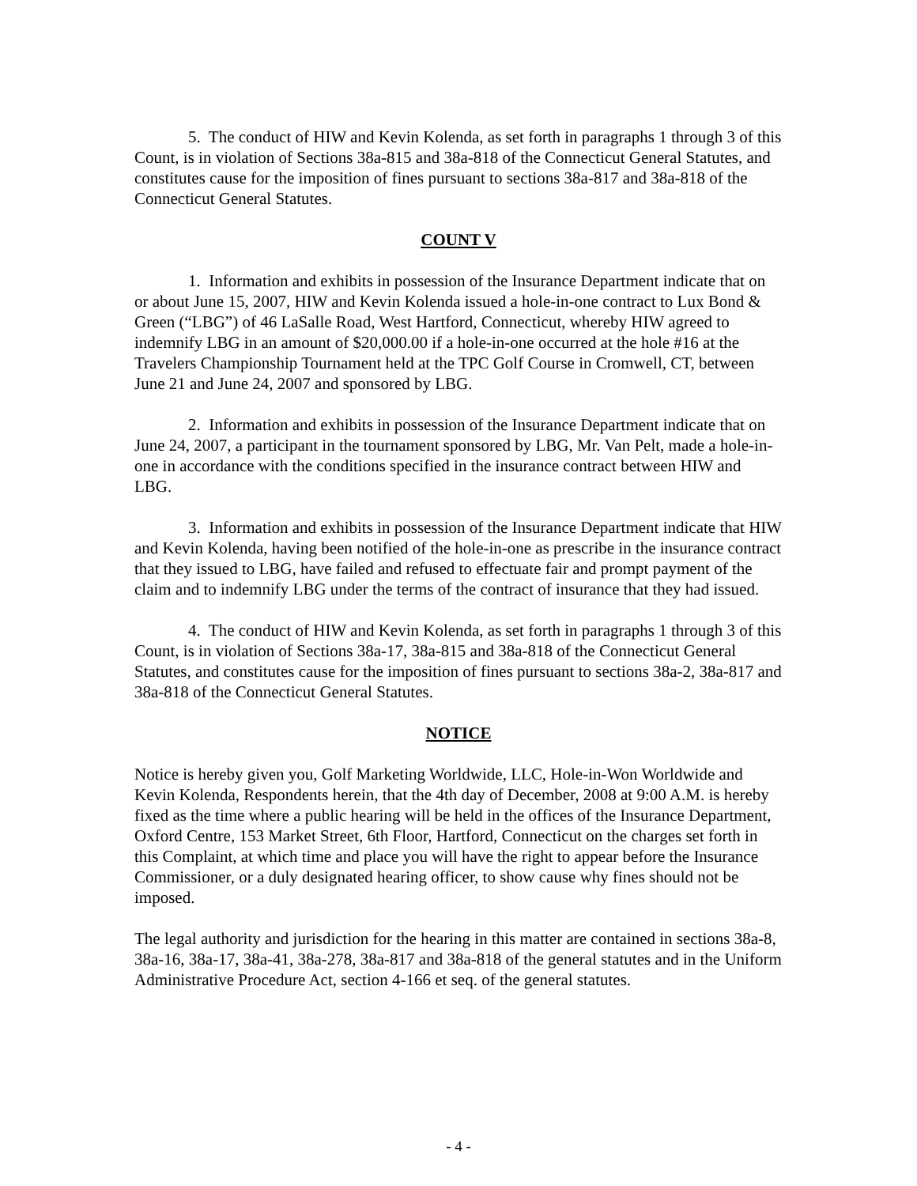5. The conduct of HIW and Kevin Kolenda, as set forth in paragraphs 1 through 3 of this Count, is in violation of Sections 38a-815 and 38a-818 of the Connecticut General Statutes, and constitutes cause for the imposition of fines pursuant to sections 38a-817 and 38a-818 of the Connecticut General Statutes.
COUNT V
1. Information and exhibits in possession of the Insurance Department indicate that on or about June 15, 2007, HIW and Kevin Kolenda issued a hole-in-one contract to Lux Bond & Green (“LBG”) of 46 LaSalle Road, West Hartford, Connecticut, whereby HIW agreed to indemnify LBG in an amount of $20,000.00 if a hole-in-one occurred at the hole #16 at the Travelers Championship Tournament held at the TPC Golf Course in Cromwell, CT, between June 21 and June 24, 2007 and sponsored by LBG.
2. Information and exhibits in possession of the Insurance Department indicate that on June 24, 2007, a participant in the tournament sponsored by LBG, Mr. Van Pelt, made a hole-in-one in accordance with the conditions specified in the insurance contract between HIW and LBG.
3. Information and exhibits in possession of the Insurance Department indicate that HIW and Kevin Kolenda, having been notified of the hole-in-one as prescribe in the insurance contract that they issued to LBG, have failed and refused to effectuate fair and prompt payment of the claim and to indemnify LBG under the terms of the contract of insurance that they had issued.
4. The conduct of HIW and Kevin Kolenda, as set forth in paragraphs 1 through 3 of this Count, is in violation of Sections 38a-17, 38a-815 and 38a-818 of the Connecticut General Statutes, and constitutes cause for the imposition of fines pursuant to sections 38a-2, 38a-817 and 38a-818 of the Connecticut General Statutes.
NOTICE
Notice is hereby given you, Golf Marketing Worldwide, LLC, Hole-in-Won Worldwide and Kevin Kolenda, Respondents herein, that the 4th day of December, 2008 at 9:00 A.M. is hereby fixed as the time where a public hearing will be held in the offices of the Insurance Department, Oxford Centre, 153 Market Street, 6th Floor, Hartford, Connecticut on the charges set forth in this Complaint, at which time and place you will have the right to appear before the Insurance Commissioner, or a duly designated hearing officer, to show cause why fines should not be imposed.
The legal authority and jurisdiction for the hearing in this matter are contained in sections 38a-8, 38a-16, 38a-17, 38a-41, 38a-278, 38a-817 and 38a-818 of the general statutes and in the Uniform Administrative Procedure Act, section 4-166 et seq. of the general statutes.
- 4 -